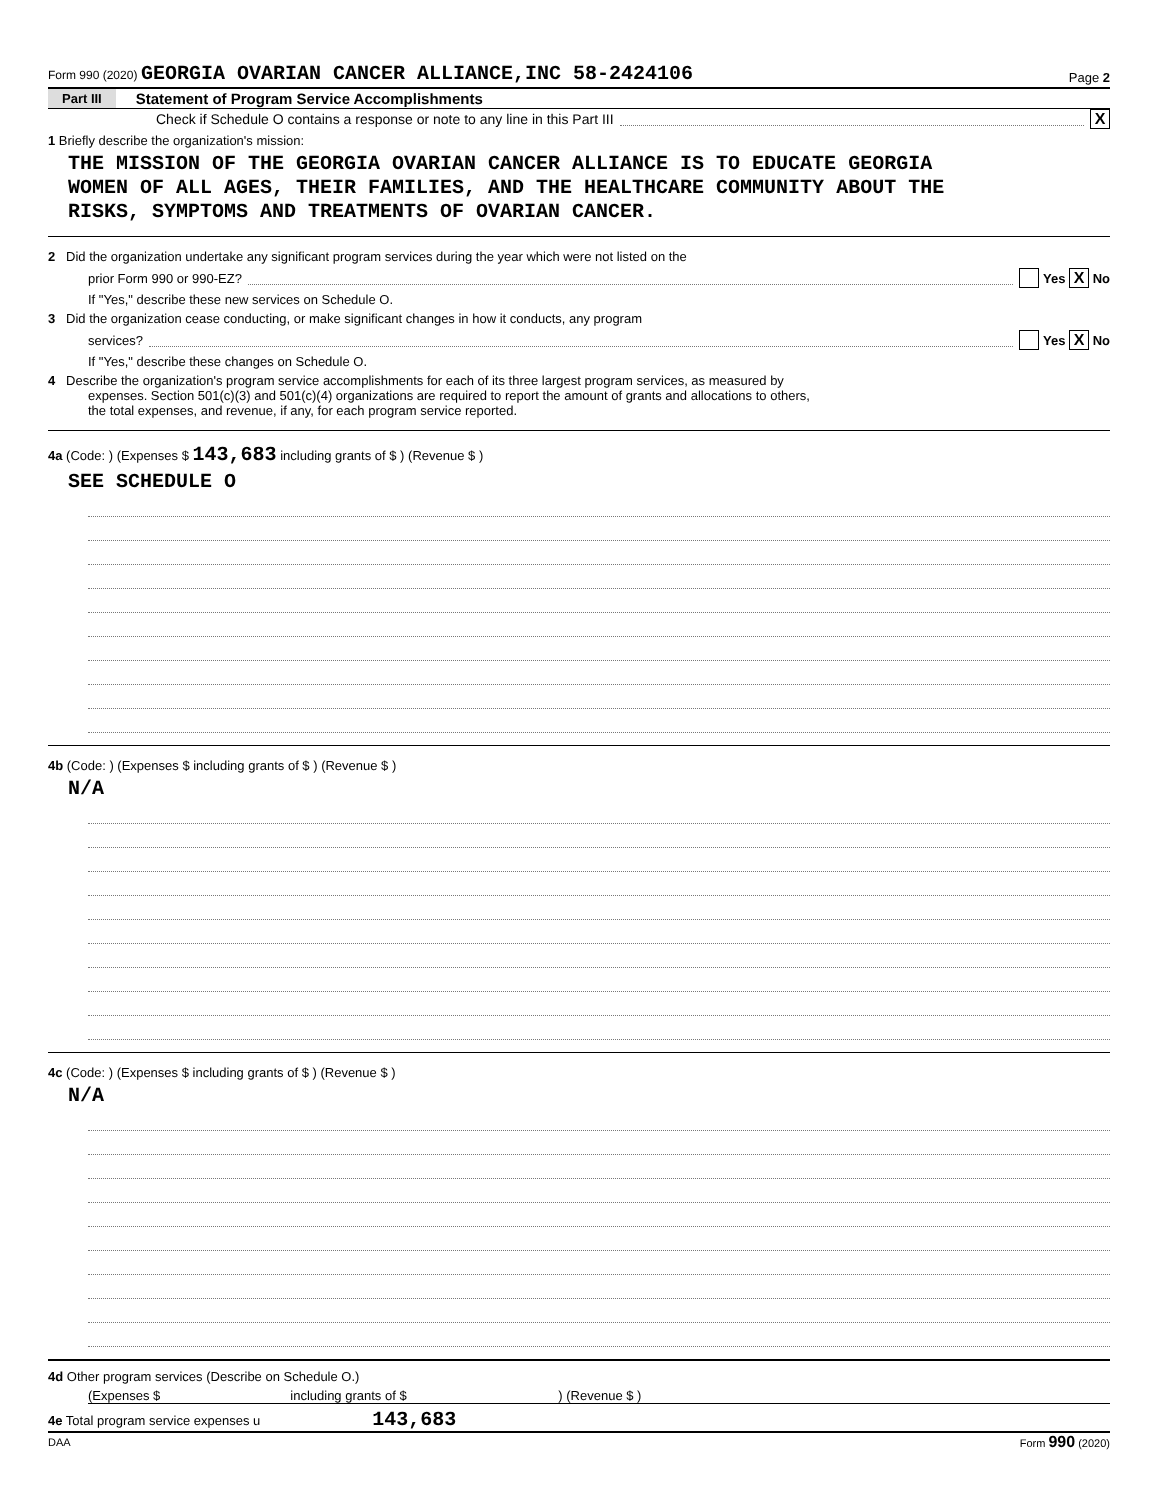Form 990 (2020) GEORGIA OVARIAN CANCER ALLIANCE,INC 58-2424106
Page 2
Part III Statement of Program Service Accomplishments
Check if Schedule O contains a response or note to any line in this Part III X
1 Briefly describe the organization's mission:
THE MISSION OF THE GEORGIA OVARIAN CANCER ALLIANCE IS TO EDUCATE GEORGIA
WOMEN OF ALL AGES, THEIR FAMILIES, AND THE HEALTHCARE COMMUNITY ABOUT THE
RISKS, SYMPTOMS AND TREATMENTS OF OVARIAN CANCER.
2 Did the organization undertake any significant program services during the year which were not listed on the
prior Form 990 or 990-EZ? Yes X No
If "Yes," describe these new services on Schedule O.
3 Did the organization cease conducting, or make significant changes in how it conducts, any program
services? Yes X No
If "Yes," describe these changes on Schedule O.
4 Describe the organization's program service accomplishments for each of its three largest program services, as measured by
expenses. Section 501(c)(3) and 501(c)(4) organizations are required to report the amount of grants and allocations to others,
the total expenses, and revenue, if any, for each program service reported.
4a (Code: ) (Expenses $ 143,683 including grants of $ ) (Revenue $ )
SEE SCHEDULE O
4b (Code: ) (Expenses $ including grants of $ ) (Revenue $ )
N/A
4c (Code: ) (Expenses $ including grants of $ ) (Revenue $ )
N/A
4d Other program services (Describe on Schedule O.)
(Expenses $ including grants of $ ) (Revenue $ )
4e Total program service expenses u 143,683
DAA Form 990 (2020)